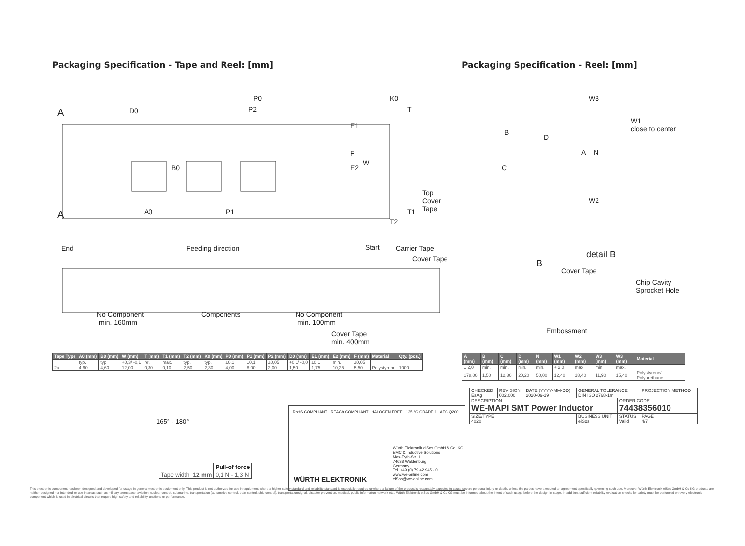Packaging Specification - Tape and Reel: [mm]
A D0
P0
P2
K0
T
E1
F
E2
W
B0
Top Cover
Tape
A A0 P1 T1
T2
End Feeding direction —— Start Carrier Tape
Cover Tape
No Component
min. 160mm
Components No Component
min. 100mm
Cover Tape
min. 400mm
| Tape Type | A0 (mm) | B0 (mm) | W (mm) | T (mm) | T1 (mm) | T2 (mm) | K0 (mm) | P0 (mm) | P1 (mm) | P2 (mm) | D0 (mm) | E1 (mm) | E2 (mm) | F (mm) | Material | Qty. (pcs.) |
| --- | --- | --- | --- | --- | --- | --- | --- | --- | --- | --- | --- | --- | --- | --- | --- | --- |
| | typ. | typ. | +0,3/ -0,1 | ref. | max. | typ. | typ. | ±0,1 | ±0,1 | ±0,05 | +0,1/ -0,0 | ±0,1 | min. | ±0,05 | | |
| 2a | 4,60 | 4,60 | 12,00 | 0,30 | 0,10 | 2,50 | 2,30 | 4,00 | 8,00 | 2,00 | 1,50 | 1,75 | 10,25 | 5,50 | Polystyrene | 1000 |
165° - 180°
| | | Pull-of force |
| Tape width | 12 mm | 0,1 N - 1,3 N |
RoHS COMPLIANT REACh COMPLIANT HALOGEN FREE 125 °C GRADE 1 AEC Q200
WÜRTH ELEKTRONIK
Würth Elektronik eiSos GmbH & Co. KG
EMC & Inductive Solutions
Max-Eyth-Str. 1
74638 Waldenburg
Germany
Tel. +49 (0) 79 42 945 - 0
www.we-online.com
eiSos@we-online.com
Packaging Specification - Reel: [mm]
W3
W1
close to center B
D
A N
C
W2
B
detail B
Cover Tape
Chip Cavity
Sprocket Hole
Embossment
| A (mm) | B (mm) | C (mm) | D (mm) | N (mm) | W1 (mm) | W2 (mm) | W3 (mm) | W3 (mm) | Material |
| --- | --- | --- | --- | --- | --- | --- | --- | --- | --- |
| ± 2,0 | min. | min. | min. | min. | + 2,0 | max. | min. | max. | |
| 178,00 | 1,50 | 12,80 | 20,20 | 50,00 | 12,40 | 18,40 | 11,90 | 15,40 | Polystyrene/ Polyurethane |
| CHECKED EsAg | REVISION 002.000 | DATE (YYYY-MM-DD) 2020-09-19 | GENERAL TOLERANCE DIN ISO 2768-1m | | PROJECTION METHOD |
| DESCRIPTION WE-MAPI SMT Power Inductor | | | | ORDER CODE 74438356010 | |
| SIZE/TYPE 4020 | | | BUSINESS UNIT eiSos | STATUS Valid | PAGE 4/7 |
This electronic component has been designed and developed for usage in general electronic equipment only. This product is not authorized for use in equipment where a higher safety standard and reliability standard is especially required or where a failure of the product is reasonably expected to cause severe personal injury or death, unless the parties have executed an agreement specifically governing such use. Moreover Würth Elektronik eiSos GmbH & Co KG products are neither designed nor intended for use in areas such as military, aerospace, aviation, nuclear control, submarine, transportation (automotive control, train control, ship control), transportation signal, disaster prevention, medical, public information network etc.. Würth Elektronik eiSos GmbH & Co KG must be informed about the intent of such usage before the design-in stage. In addition, sufficient reliability evaluation checks for safety must be performed on every electronic component which is used in electrical circuits that require high safety and reliability functions or performance.